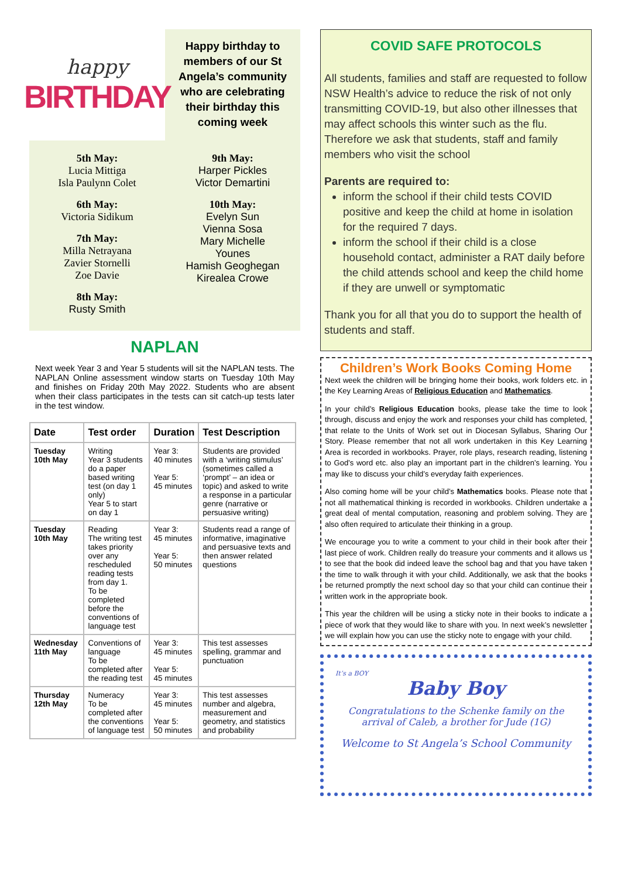happy
BIRTHDAY
Happy birthday to members of our St Angela’s community who are celebrating their birthday this coming week
5th May:
Lucia Mittiga
Isla Paulynn Colet
6th May:
Victoria Sidikum
7th May:
Milla Netrayana
Zavier Stornelli
Zoe Davie
8th May:
Rusty Smith
9th May:
Harper Pickles
Victor Demartini
10th May:
Evelyn Sun
Vienna Sosa
Mary Michelle
Younes
Hamish Geoghegan
Kirealea Crowe
NAPLAN
Next week Year 3 and Year 5 students will sit the NAPLAN tests. The NAPLAN Online assessment window starts on Tuesday 10th May and finishes on Friday 20th May 2022. Students who are absent when their class participates in the tests can sit catch-up tests later in the test window.
| Date | Test order | Duration | Test Description |
| --- | --- | --- | --- |
| Tuesday 10th May | Writing Year 3 students do a paper based writing test (on day 1 only) Year 5 to start on day 1 | Year 3: 40 minutes Year 5: 45 minutes | Students are provided with a ‘writing stimulus’ (sometimes called a ‘prompt’ – an idea or topic) and asked to write a response in a particular genre (narrative or persuasive writing) |
| Tuesday 10th May | Reading The writing test takes priority over any rescheduled reading tests from day 1. To be completed before the conventions of language test | Year 3: 45 minutes Year 5: 50 minutes | Students read a range of informative, imaginative and persuasive texts and then answer related questions |
| Wednesday 11th May | Conventions of language To be completed after the reading test | Year 3: 45 minutes Year 5: 45 minutes | This test assesses spelling, grammar and punctuation |
| Thursday 12th May | Numeracy To be completed after the conventions of language test | Year 3: 45 minutes Year 5: 50 minutes | This test assesses number and algebra, measurement and geometry, and statistics and probability |
COVID SAFE PROTOCOLS
All students, families and staff are requested to follow NSW Health’s advice to reduce the risk of not only transmitting COVID-19, but also other illnesses that may affect schools this winter such as the flu. Therefore we ask that students, staff and family members who visit the school
Parents are required to:
inform the school if their child tests COVID positive and keep the child at home in isolation for the required 7 days.
inform the school if their child is a close household contact, administer a RAT daily before the child attends school and keep the child home if they are unwell or symptomatic
Thank you for all that you do to support the health of students and staff.
Children’s Work Books Coming Home
Next week the children will be bringing home their books, work folders etc. in the Key Learning Areas of Religious Education and Mathematics.
In your child’s Religious Education books, please take the time to look through, discuss and enjoy the work and responses your child has completed, that relate to the Units of Work set out in Diocesan Syllabus, Sharing Our Story. Please remember that not all work undertaken in this Key Learning Area is recorded in workbooks. Prayer, role plays, research reading, listening to God’s word etc. also play an important part in the children’s learning. You may like to discuss your child’s everyday faith experiences.
Also coming home will be your child’s Mathematics books. Please note that not all mathematical thinking is recorded in workbooks. Children undertake a great deal of mental computation, reasoning and problem solving. They are also often required to articulate their thinking in a group.
We encourage you to write a comment to your child in their book after their last piece of work. Children really do treasure your comments and it allows us to see that the book did indeed leave the school bag and that you have taken the time to walk through it with your child. Additionally, we ask that the books be returned promptly the next school day so that your child can continue their written work in the appropriate book.
This year the children will be using a sticky note in their books to indicate a piece of work that they would like to share with you. In next week’s newsletter we will explain how you can use the sticky note to engage with your child.
It’s a BOY
Baby Boy
Congratulations to the Schenke family on the arrival of Caleb, a brother for Jude (1G)
Welcome to St Angela’s School Community